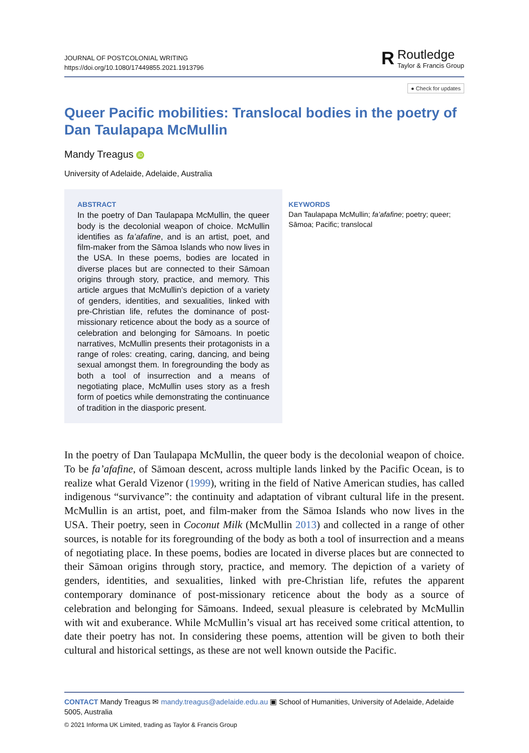JOURNAL OF POSTCOLONIAL WRITING
https://doi.org/10.1080/17449855.2021.1913796
R
Routledge
Taylor & Francis Group
● Check for updates
Queer Pacific mobilities: Translocal bodies in the poetry of Dan Taulapapa McMullin
Mandy Treagus iD
University of Adelaide, Adelaide, Australia
ABSTRACT
In the poetry of Dan Taulapapa McMullin, the queer body is the decolonial weapon of choice. McMullin identifies as fa’afafine, and is an artist, poet, and film-maker from the Sāmoa Islands who now lives in the USA. In these poems, bodies are located in diverse places but are connected to their Sāmoan origins through story, practice, and memory. This article argues that McMullin’s depiction of a variety of genders, identities, and sexualities, linked with pre-Christian life, refutes the dominance of post-missionary reticence about the body as a source of celebration and belonging for Sāmoans. In poetic narratives, McMullin presents their protagonists in a range of roles: creating, caring, dancing, and being sexual amongst them. In foregrounding the body as both a tool of insurrection and a means of negotiating place, McMullin uses story as a fresh form of poetics while demonstrating the continuance of tradition in the diasporic present.
KEYWORDS
Dan Taulapapa McMullin; fa’afafine; poetry; queer; Sāmoa; Pacific; translocal
In the poetry of Dan Taulapapa McMullin, the queer body is the decolonial weapon of choice. To be fa’afafine, of Sāmoan descent, across multiple lands linked by the Pacific Ocean, is to realize what Gerald Vizenor (1999), writing in the field of Native American studies, has called indigenous “survivance”: the continuity and adaptation of vibrant cultural life in the present. McMullin is an artist, poet, and film-maker from the Sāmoa Islands who now lives in the USA. Their poetry, seen in Coconut Milk (McMullin 2013) and collected in a range of other sources, is notable for its foregrounding of the body as both a tool of insurrection and a means of negotiating place. In these poems, bodies are located in diverse places but are connected to their Sāmoan origins through story, practice, and memory. The depiction of a variety of genders, identities, and sexualities, linked with pre-Christian life, refutes the apparent contemporary dominance of post-missionary reticence about the body as a source of celebration and belonging for Sāmoans. Indeed, sexual pleasure is celebrated by McMullin with wit and exuberance. While McMullin’s visual art has received some critical attention, to date their poetry has not. In considering these poems, attention will be given to both their cultural and historical settings, as these are not well known outside the Pacific.
CONTACT Mandy Treagus ✉ mandy.treagus@adelaide.edu.au ▣ School of Humanities, University of Adelaide, Adelaide 5005, Australia
© 2021 Informa UK Limited, trading as Taylor & Francis Group